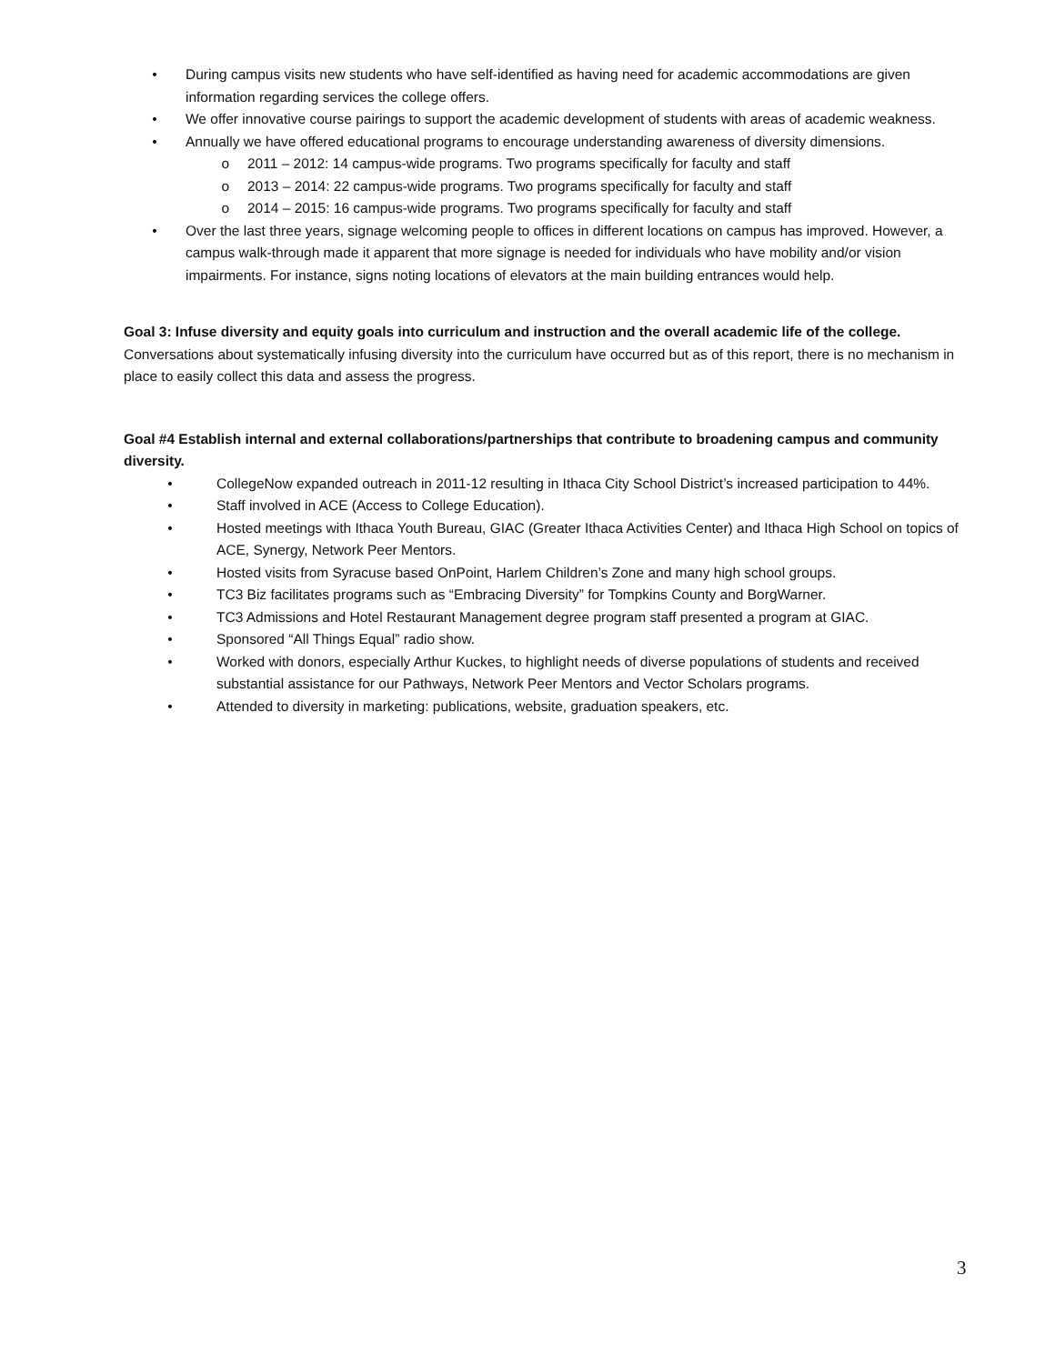• During campus visits new students who have self-identified as having need for academic accommodations are given information regarding services the college offers.
• We offer innovative course pairings to support the academic development of students with areas of academic weakness.
• Annually we have offered educational programs to encourage understanding awareness of diversity dimensions.
o 2011 – 2012: 14 campus-wide programs. Two programs specifically for faculty and staff
o 2013 – 2014: 22 campus-wide programs. Two programs specifically for faculty and staff
o 2014 – 2015: 16 campus-wide programs. Two programs specifically for faculty and staff
• Over the last three years, signage welcoming people to offices in different locations on campus has improved. However, a campus walk-through made it apparent that more signage is needed for individuals who have mobility and/or vision impairments. For instance, signs noting locations of elevators at the main building entrances would help.
Goal 3: Infuse diversity and equity goals into curriculum and instruction and the overall academic life of the college.
Conversations about systematically infusing diversity into the curriculum have occurred but as of this report, there is no mechanism in place to easily collect this data and assess the progress.
Goal #4 Establish internal and external collaborations/partnerships that contribute to broadening campus and community diversity.
• CollegeNow expanded outreach in 2011-12 resulting in Ithaca City School District’s increased participation to 44%.
• Staff involved in ACE (Access to College Education).
• Hosted meetings with Ithaca Youth Bureau, GIAC (Greater Ithaca Activities Center) and Ithaca High School on topics of ACE, Synergy, Network Peer Mentors.
• Hosted visits from Syracuse based OnPoint, Harlem Children’s Zone and many high school groups.
• TC3 Biz facilitates programs such as “Embracing Diversity” for Tompkins County and BorgWarner.
• TC3 Admissions and Hotel Restaurant Management degree program staff presented a program at GIAC.
• Sponsored “All Things Equal” radio show.
• Worked with donors, especially Arthur Kuckes, to highlight needs of diverse populations of students and received substantial assistance for our Pathways, Network Peer Mentors and Vector Scholars programs.
• Attended to diversity in marketing: publications, website, graduation speakers, etc.
3